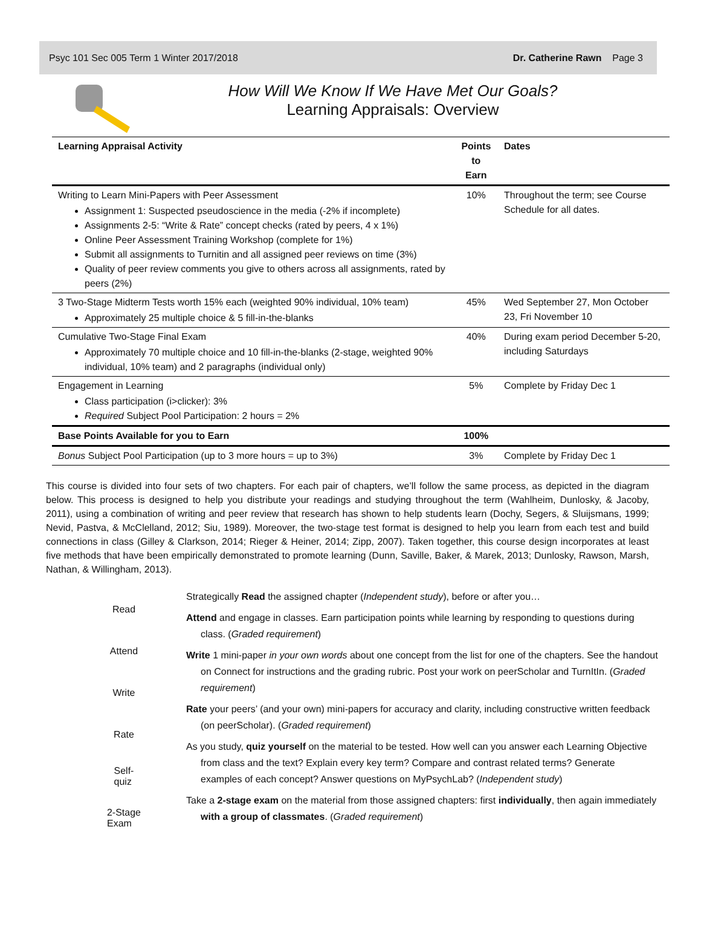Psyc 101 Sec 005 Term 1 Winter 2017/2018 Dr. Catherine Rawn Page 3
How Will We Know If We Have Met Our Goals?
Learning Appraisals: Overview
| Learning Appraisal Activity | Points to Earn | Dates |
| --- | --- | --- |
| Writing to Learn Mini-Papers with Peer Assessment Assignment 1: Suspected pseudoscience in the media (-2% if incomplete) Assignments 2-5: “Write & Rate” concept checks (rated by peers, 4 x 1%) Online Peer Assessment Training Workshop (complete for 1%) Submit all assignments to Turnitin and all assigned peer reviews on time (3%) Quality of peer review comments you give to others across all assignments, rated by peers (2%) | 10% | Throughout the term; see Course Schedule for all dates. |
| 3 Two-Stage Midterm Tests worth 15% each (weighted 90% individual, 10% team) Approximately 25 multiple choice & 5 fill-in-the-blanks | 45% | Wed September 27, Mon October 23, Fri November 10 |
| Cumulative Two-Stage Final Exam Approximately 70 multiple choice and 10 fill-in-the-blanks (2-stage, weighted 90% individual, 10% team) and 2 paragraphs (individual only) | 40% | During exam period December 5-20, including Saturdays |
| Engagement in Learning Class participation (i>clicker): 3% Required Subject Pool Participation: 2 hours = 2% | 5% | Complete by Friday Dec 1 |
| Base Points Available for you to Earn | 100% | |
| Bonus Subject Pool Participation (up to 3 more hours = up to 3%) | 3% | Complete by Friday Dec 1 |
This course is divided into four sets of two chapters. For each pair of chapters, we’ll follow the same process, as depicted in the diagram below. This process is designed to help you distribute your readings and studying throughout the term (Wahlheim, Dunlosky, & Jacoby, 2011), using a combination of writing and peer review that research has shown to help students learn (Dochy, Segers, & Sluijsmans, 1999; Nevid, Pastva, & McClelland, 2012; Siu, 1989). Moreover, the two-stage test format is designed to help you learn from each test and build connections in class (Gilley & Clarkson, 2014; Rieger & Heiner, 2014; Zipp, 2007). Taken together, this course design incorporates at least five methods that have been empirically demonstrated to promote learning (Dunn, Saville, Baker, & Marek, 2013; Dunlosky, Rawson, Marsh, Nathan, & Willingham, 2013).
Read
Attend
Write
Rate
Self-
quiz
2-Stage
Exam
Strategically Read the assigned chapter (Independent study), before or after you…
Attend and engage in classes. Earn participation points while learning by responding to questions during class. (Graded requirement)
Write 1 mini-paper in your own words about one concept from the list for one of the chapters. See the handout on Connect for instructions and the grading rubric. Post your work on peerScholar and TurnItIn. (Graded requirement)
Rate your peers’ (and your own) mini-papers for accuracy and clarity, including constructive written feedback (on peerScholar). (Graded requirement)
As you study, quiz yourself on the material to be tested. How well can you answer each Learning Objective from class and the text? Explain every key term? Compare and contrast related terms? Generate examples of each concept? Answer questions on MyPsychLab? (Independent study)
Take a 2-stage exam on the material from those assigned chapters: first individually, then again immediately with a group of classmates. (Graded requirement)